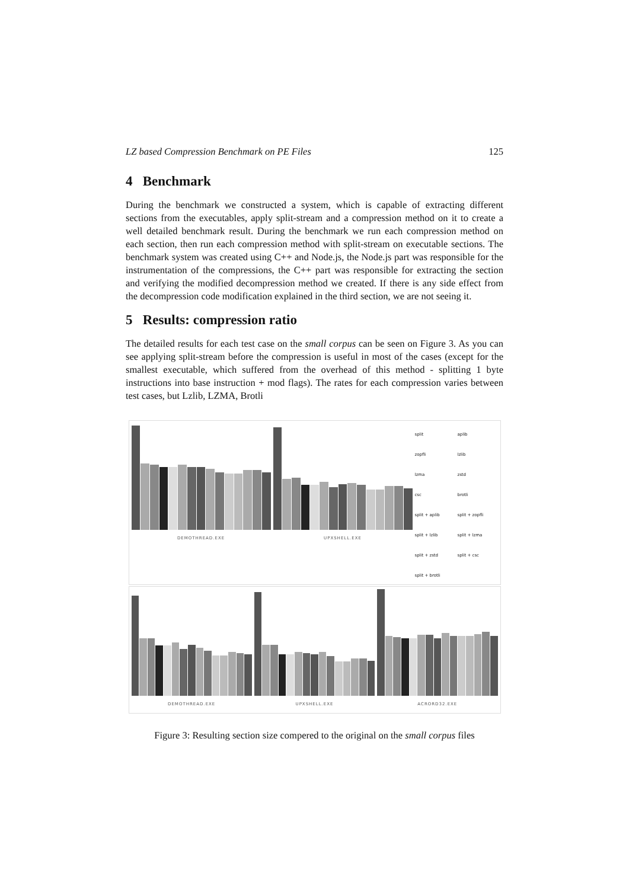LZ based Compression Benchmark on PE Files 125
4 Benchmark
During the benchmark we constructed a system, which is capable of extracting different sections from the executables, apply split-stream and a compression method on it to create a well detailed benchmark result. During the benchmark we run each compression method on each section, then run each compression method with split-stream on executable sections. The benchmark system was created using C++ and Node.js, the Node.js part was responsible for the instrumentation of the compressions, the C++ part was responsible for extracting the section and verifying the modified decompression method we created. If there is any side effect from the decompression code modification explained in the third section, we are not seeing it.
5 Results: compression ratio
The detailed results for each test case on the small corpus can be seen on Figure 3. As you can see applying split-stream before the compression is useful in most of the cases (except for the smallest executable, which suffered from the overhead of this method - splitting 1 byte instructions into base instruction + mod flags). The rates for each compression varies between test cases, but Lzlib, LZMA, Brotli
DEMOTHREAD.EXE UPXSHELL.EXE
split aplib zopfli lzlib lzma zstd csc brotli split + aplib split + zopfli split + lzlib split + lzma split + zstd split + csc split + brotli
DEMOTHREAD.EXE UPXSHELL.EXE ACRORD32.EXE
Figure 3: Resulting section size compered to the original on the small corpus files